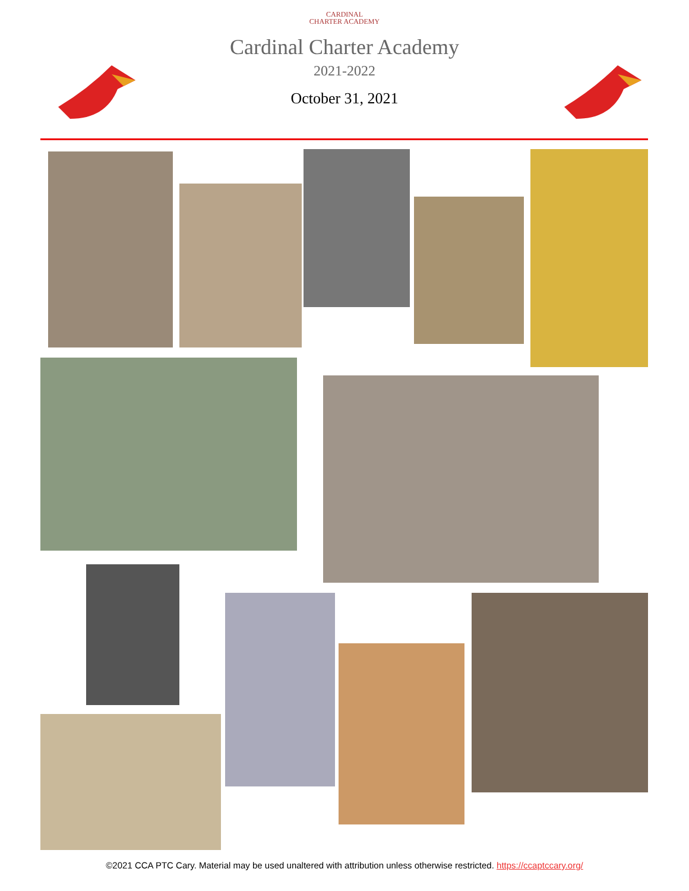CARDINAL
CHARTER ACADEMY
Cardinal Charter Academy
2021-2022
October 31, 2021
©2021 CCA PTC Cary. Material may be used unaltered with attribution unless otherwise restricted. https://ccaptccary.org/